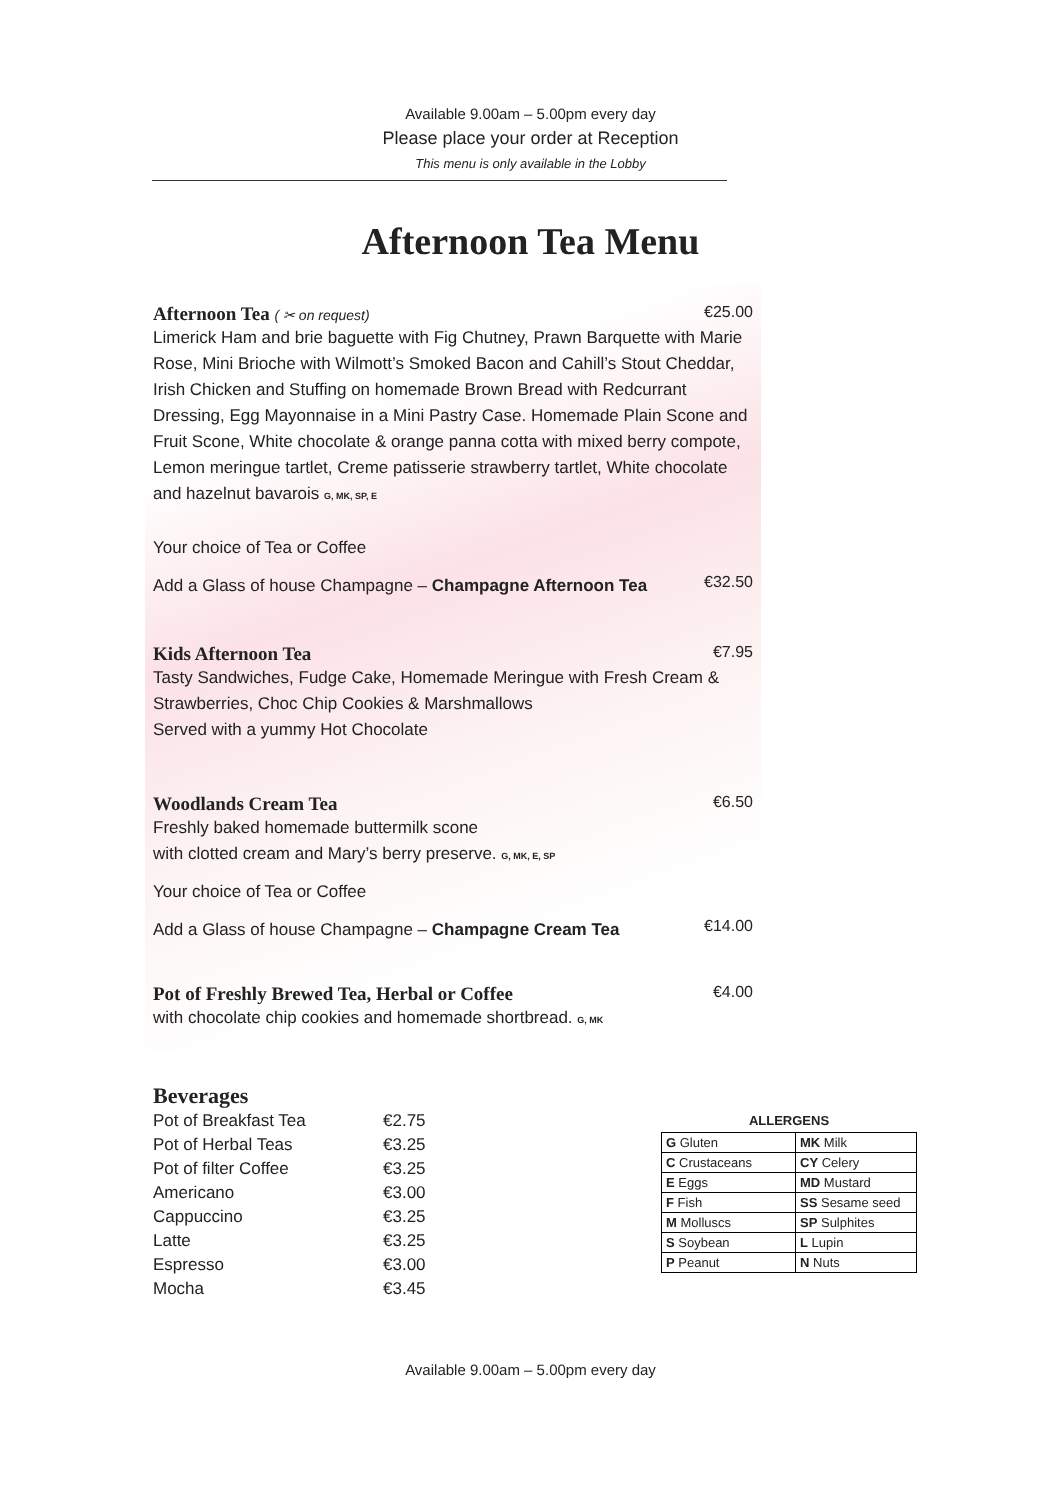Available 9.00am – 5.00pm every day
Please place your order at Reception
This menu is only available in the Lobby
Afternoon Tea Menu
Afternoon Tea ( ✂ on request) €25.00
Limerick Ham and brie baguette with Fig Chutney, Prawn Barquette with Marie Rose, Mini Brioche with Wilmott’s Smoked Bacon and Cahill’s Stout Cheddar, Irish Chicken and Stuffing on homemade Brown Bread with Redcurrant Dressing, Egg Mayonnaise in a Mini Pastry Case. Homemade Plain Scone and Fruit Scone, White chocolate & orange panna cotta with mixed berry compote, Lemon meringue tartlet, Creme patisserie strawberry tartlet, White chocolate and hazelnut bavarois G, MK, SP, E
Your choice of Tea or Coffee
Add a Glass of house Champagne – Champagne Afternoon Tea
€32.50
Kids Afternoon Tea
€7.95
Tasty Sandwiches, Fudge Cake, Homemade Meringue with Fresh Cream & Strawberries, Choc Chip Cookies & Marshmallows
Served with a yummy Hot Chocolate
Woodlands Cream Tea
€6.50
Freshly baked homemade buttermilk scone
with clotted cream and Mary’s berry preserve. G, MK, E, SP
Your choice of Tea or Coffee
Add a Glass of house Champagne – Champagne Cream Tea
€14.00
Pot of Freshly Brewed Tea, Herbal or Coffee
€4.00
with chocolate chip cookies and homemade shortbread. G, MK
Beverages
| Pot of Breakfast Tea | €2.75 |
| Pot of Herbal Teas | €3.25 |
| Pot of filter Coffee | €3.25 |
| Americano | €3.00 |
| Cappuccino | €3.25 |
| Latte | €3.25 |
| Espresso | €3.00 |
| Mocha | €3.45 |
| ALLERGENS | |
| --- | --- |
| G Gluten | MK Milk |
| C Crustaceans | CY Celery |
| E Eggs | MD Mustard |
| F Fish | SS Sesame seed |
| M Molluscs | SP Sulphites |
| S Soybean | L Lupin |
| P Peanut | N Nuts |
Available 9.00am – 5.00pm every day